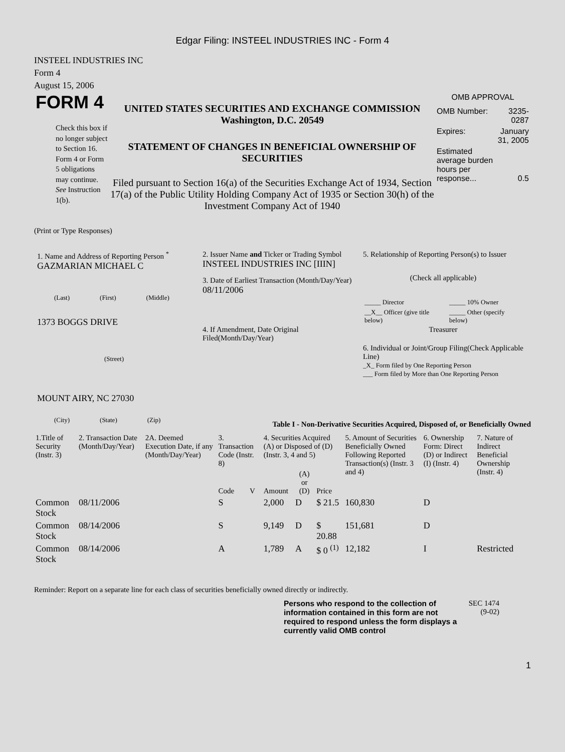Edgar Filing: INSTEEL INDUSTRIES INC - Form 4
INSTEEL INDUSTRIES INC
Form 4
August 15, 2006
FORM 4
Check this box if no longer subject to Section 16. Form 4 or Form 5 obligations may continue. See Instruction 1(b).
UNITED STATES SECURITIES AND EXCHANGE COMMISSION
Washington, D.C. 20549
STATEMENT OF CHANGES IN BENEFICIAL OWNERSHIP OF SECURITIES
Filed pursuant to Section 16(a) of the Securities Exchange Act of 1934, Section 17(a) of the Public Utility Holding Company Act of 1935 or Section 30(h) of the Investment Company Act of 1940
OMB APPROVAL
| OMB Number: | 3235-0287 |
| Expires: | January 31, 2005 |
| Estimated average burden hours per response... | 0.5 |
(Print or Type Responses)
1. Name and Address of Reporting Person <sup>*</sup>
GAZMARIAN MICHAEL C
(Last) (First) (Middle)
1373 BOGGS DRIVE
(Street)
MOUNT AIRY, NC 27030
(City) (State) (Zip)
2. Issuer Name and Ticker or Trading Symbol
INSTEEL INDUSTRIES INC [IIIN]
3. Date of Earliest Transaction (Month/Day/Year)
08/11/2006
4. If Amendment, Date Original Filed(Month/Day/Year)
5. Relationship of Reporting Person(s) to Issuer
(Check all applicable)
| _____ Director | _____ 10% Owner |
| __X__ Officer (give title below) | _____ Other (specify below) |
Treasurer
6. Individual or Joint/Group Filing(Check Applicable Line)
_X_ Form filed by One Reporting Person
___ Form filed by More than One Reporting Person
Table I - Non-Derivative Securities Acquired, Disposed of, or Beneficially Owned
| 1.Title of Security (Instr. 3) | 2. Transaction Date (Month/Day/Year) | 2A. Deemed Execution Date, if any (Month/Day/Year) | 3. Transaction Code (Instr. 8) | | 4. Securities Acquired (A) or Disposed of (D) (Instr. 3, 4 and 5) | | | 5. Amount of Securities Beneficially Owned Following Reported Transaction(s) (Instr. 3 and 4) | 6. Ownership Form: Direct (D) or Indirect (I) (Instr. 4) | 7. Nature of Indirect Beneficial Ownership (Instr. 4) |
| --- | --- | --- | --- | --- | --- | --- | --- | --- | --- | --- |
| | | | Code | V | Amount | (A) or (D) | Price | | | |
| Common Stock | 08/11/2006 | | S | | 2,000 | D | $ 21.5 | 160,830 | D | |
| Common Stock | 08/14/2006 | | S | | 9,149 | D | $ 20.88 | 151,681 | D | |
| Common Stock | 08/14/2006 | | A | | 1,789 | A | $ 0 <sup>(1)</sup> | 12,182 | I | Restricted |
Reminder: Report on a separate line for each class of securities beneficially owned directly or indirectly.
Persons who respond to the collection of information contained in this form are not required to respond unless the form displays a currently valid OMB control
SEC 1474
(9-02)
1